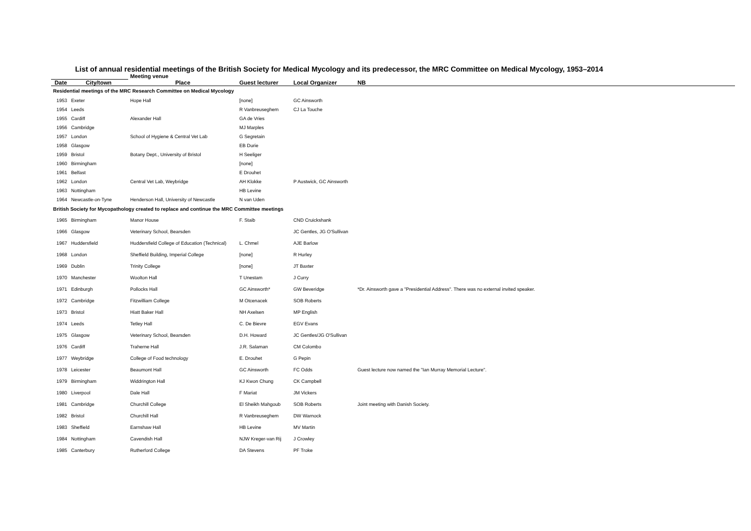List of annual residential meetings of the British Society for Medical Mycology and its predecessor, the MRC Committee on Medical Mycology, 1953–2014
| | | Meeting venue | | | | |
| --- | --- | --- | --- | --- | --- | --- |
| Date | City/town | Place | Guest lecturer | Local Organizer | NB | |
| Residential meetings of the MRC Research Committee on Medical Mycology | | | | | | |
| 1953 | Exeter | Hope Hall | [none] | GC Ainsworth | | |
| 1954 | Leeds | | R Vanbreuseghem | CJ La Touche | | |
| 1955 | Cardiff | Alexander Hall | GA de Vries | | | |
| 1956 | Cambridge | | MJ Marples | | | |
| 1957 | London | School of Hygiene & Central Vet Lab | G Segretain | | | |
| 1958 | Glasgow | | EB Durie | | | |
| 1959 | Bristol | Botany Dept., University of Bristol | H Seeliger | | | |
| 1960 | Birmingham | | [none] | | | |
| 1961 | Belfast | | E Drouhet | | | |
| 1962 | London | Central Vet Lab, Weybridge | AH Klokke | P Austwick, GC Ainsworth | | |
| 1963 | Nottingham | | HB Levine | | | |
| 1964 | Newcastle-on-Tyne | Henderson Hall, University of Newcastle | N van Uden | | | |
| British Society for Mycopathology created to replace and continue the MRC Committee meetings | | | | | | |
| 1965 | Birmingham | Manor House | F. Staib | CND Cruickshank | | |
| 1966 | Glasgow | Veterinary School, Bearsden | | JC Gentles, JG O'Sullivan | | |
| 1967 | Huddersfield | Huddersfield College of Education (Technical) | L. Chmel | AJE Barlow | | |
| 1968 | London | Sheffield Building, Imperial College | [none] | R Hurley | | |
| 1969 | Dublin | Trinity College | [none] | JT Baxter | | |
| 1970 | Manchester | Woolton Hall | T Unestam | J Curry | | |
| 1971 | Edinburgh | Pollocks Hall | GC Ainsworth* | GW Beveridge | *Dr. Ainsworth gave a "Presidential Address". There was no external invited speaker. | |
| 1972 | Cambridge | Fitzwilliam College | M Otcenacek | SOB Roberts | | |
| 1973 | Bristol | Hiatt Baker Hall | NH Axelsen | MP English | | |
| 1974 | Leeds | Tetley Hall | C. De Bievre | EGV Evans | | |
| 1975 | Glasgow | Veterinary School, Bearsden | D.H. Howard | JC Gentles/JG O'Sullivan | | |
| 1976 | Cardiff | Traherne Hall | J.R. Salaman | CM Colombo | | |
| 1977 | Weybridge | College of Food technology | E. Drouhet | G Pepin | | |
| 1978 | Leicester | Beaumont Hall | GC Ainsworth | FC Odds | Guest lecture now named the "Ian Murray Memorial Lecture". | |
| 1979 | Birmingham | Widdrington Hall | KJ Kwon Chung | CK Campbell | | |
| 1980 | Liverpool | Dale Hall | F Mariat | JM Vickers | | |
| 1981 | Cambridge | Churchill College | El Sheikh Mahgoub | SOB Roberts | Joint meeting with Danish Society. | |
| 1982 | Bristol | Churchill Hall | R Vanbreuseghem | DW Warnock | | |
| 1983 | Sheffield | Earnshaw Hall | HB Levine | MV Martin | | |
| 1984 | Nottingham | Cavendish Hall | NJW Kreger-van Rij | J Crowley | | |
| 1985 | Canterbury | Rutherford College | DA Stevens | PF Troke | | |